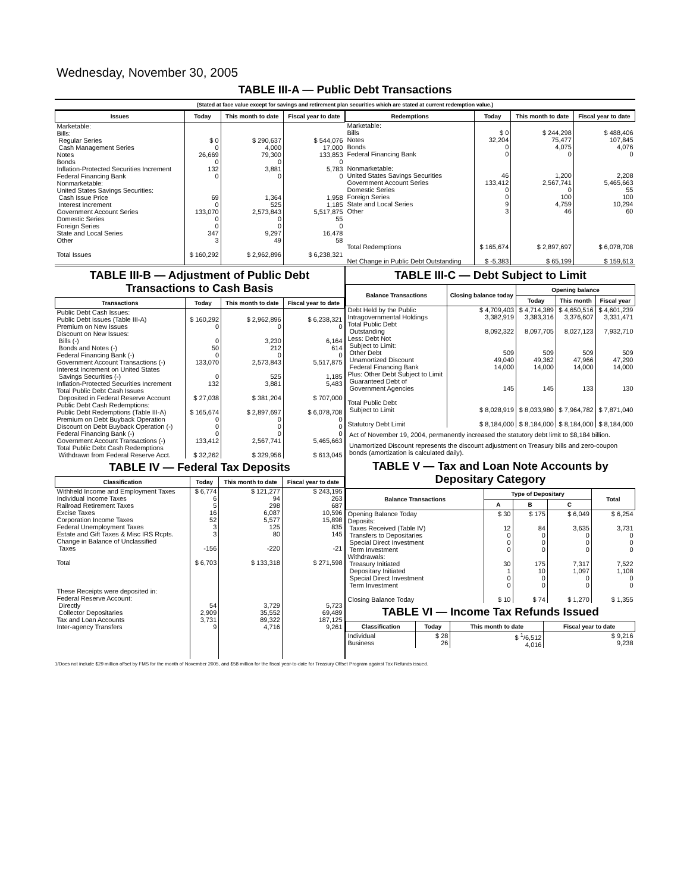Wednesday, November 30, 2005
TABLE III-A — Public Debt Transactions
(Stated at face value except for savings and retirement plan securities which are stated at current redemption value.)
| Issues | Today | This month to date | Fiscal year to date |
| --- | --- | --- | --- |
| Marketable: Bills: Regular Series Cash Management Series Notes Bonds Inflation-Protected Securities Increment Federal Financing Bank Nonmarketable: United States Savings Securities: Cash Issue Price Interest Increment Government Account Series Domestic Series Foreign Series State and Local Series Other Total Issues | $ 0 0 26,669 0 132 0 69 0 133,070 0 0 347 3 $ 160,292 | $ 290,637 4,000 79,300 0 3,881 0 1,364 525 2,573,843 0 0 9,297 49 $ 2,962,896 | $ 544,076 17,000 133,853 0 5,783 0 1,958 1,185 5,517,875 55 0 16,478 58 $ 6,238,321 |
| Redemptions | Today | This month to date | Fiscal year to date |
| --- | --- | --- | --- |
| Marketable: Bills Notes Bonds Federal Financing Bank Nonmarketable: United States Savings Securities Government Account Series Domestic Series Foreign Series State and Local Series Other Total Redemptions Net Change in Public Debt Outstanding | $ 0 32,204 0 0 46 133,412 0 0 9 3 $ 165,674 $ -5,383 | $ 244,298 75,477 4,075 0 1,200 2,567,741 0 100 4,759 46 $ 2,897,697 $ 65,199 | $ 488,406 107,845 4,076 0 2,208 5,465,663 55 100 10,294 60 $ 6,078,708 $ 159,613 |
TABLE III-B — Adjustment of Public Debt Transactions to Cash Basis
| Transactions | Today | This month to date | Fiscal year to date |
| --- | --- | --- | --- |
| Public Debt Cash Issues: Public Debt Issues (Table III-A) Premium on New Issues Discount on New Issues: Bills (-) Bonds and Notes (-) Federal Financing Bank (-) Government Account Transactions (-) Interest Increment on United States Savings Securities (-) Inflation-Protected Securities Increment Total Public Debt Cash Issues Deposited in Federal Reserve Account Public Debt Cash Redemptions: Public Debt Redemptions (Table III-A) Premium on Debt Buyback Operation Discount on Debt Buyback Operation (-) Federal Financing Bank (-) Government Account Transactions (-) Total Public Debt Cash Redemptions Withdrawn from Federal Reserve Acct. | $ 160,292 0 0 50 0 133,070 0 132 $ 27,038 $ 165,674 0 0 0 133,412 $ 32,262 | $ 2,962,896 0 3,230 212 0 2,573,843 525 3,881 $ 381,204 $ 2,897,697 0 0 0 2,567,741 $ 329,956 | $ 6,238,321 0 6,164 614 0 5,517,875 1,185 5,483 $ 707,000 $ 6,078,708 0 0 0 5,465,663 $ 613,045 |
TABLE IV — Federal Tax Deposits
| Classification | Today | This month to date | Fiscal year to date |
| --- | --- | --- | --- |
| Withheld Income and Employment Taxes Individual Income Taxes Railroad Retirement Taxes Excise Taxes Corporation Income Taxes Federal Unemployment Taxes Estate and Gift Taxes & Misc IRS Rcpts. Change in Balance of Unclassified Taxes Total These Receipts were deposited in: Federal Reserve Account: Directly Collector Depositaries Tax and Loan Accounts Inter-agency Transfers | $ 6,774 6 5 16 52 3 3 -156 $ 6,703 54 2,909 3,731 9 | $ 121,277 94 298 6,087 5,577 125 80 -220 $ 133,318 3,729 35,552 89,322 4,716 | $ 243,195 263 687 10,596 15,898 835 145 -21 $ 271,598 5,723 69,489 187,125 9,261 |
TABLE III-C — Debt Subject to Limit
| Balance Transactions | Closing balance today | Opening balance | | |
| --- | --- | --- | --- | --- |
| | | Today | This month | Fiscal year |
| Debt Held by the Public Intragovernmental Holdings Total Public Debt Outstanding Less: Debt Not Subject to Limit: Other Debt Unamortized Discount Federal Financing Bank Plus: Other Debt Subject to Limit Guaranteed Debt of Government Agencies Total Public Debt Subject to Limit Statutory Debt Limit | $ 4,709,403 3,382,919 8,092,322 509 49,040 14,000 145 $ 8,028,919 $ 8,184,000 | $ 4,714,389 3,383,316 8,097,705 509 49,362 14,000 145 $ 8,033,980 $ 8,184,000 | $ 4,650,516 3,376,607 8,027,123 509 47,966 14,000 133 $ 7,964,782 $ 8,184,000 | $ 4,601,239 3,331,471 7,932,710 509 47,290 14,000 130 $ 7,871,040 $ 8,184,000 |
Act of November 19, 2004, permanently increased the statutory debt limit to $8,184 billion.
Unamortized Discount represents the discount adjustment on Treasury bills and zero-coupon bonds (amortization is calculated daily).
TABLE V — Tax and Loan Note Accounts by Depositary Category
| Balance Transactions | Type of Depositary | | | Total |
| --- | --- | --- | --- | --- |
| | A | B | C | |
| Opening Balance Today Deposits: Taxes Received (Table IV) Transfers to Depositaries Special Direct Investment Term Investment Withdrawals: Treasury Initiated Depositary Initiated Special Direct Investment Term Investment Closing Balance Today | $ 30 12 0 0 0 30 1 0 0 $ 10 | $ 175 84 0 0 0 175 10 0 0 $ 74 | $ 6,049 3,635 0 0 0 7,317 1,097 0 0 $ 1,270 | $ 6,254 3,731 0 0 0 7,522 1,108 0 0 $ 1,355 |
TABLE VI — Income Tax Refunds Issued
| Classification | Today | This month to date | Fiscal year to date |
| --- | --- | --- | --- |
| Individual Business | $ 28 26 | $ <sup>1</sup>/6,512 4,016 | $ 9,216 9,238 |
1/Does not include $29 million offset by FMS for the month of November 2005, and $58 million for the fiscal year-to-date for Treasury Offset Program against Tax Refunds issued.